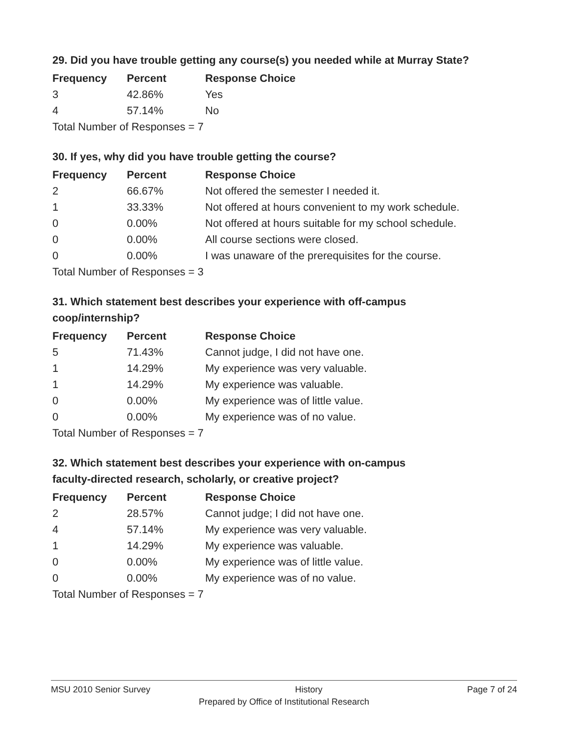29. Did you have trouble getting any course(s) you needed while at Murray State?
| Frequency | Percent | Response Choice |
| --- | --- | --- |
| 3 | 42.86% | Yes |
| 4 | 57.14% | No |
| Total Number of Responses = 7 | | |
30. If yes, why did you have trouble getting the course?
| Frequency | Percent | Response Choice |
| --- | --- | --- |
| 2 | 66.67% | Not offered the semester I needed it. |
| 1 | 33.33% | Not offered at hours convenient to my work schedule. |
| 0 | 0.00% | Not offered at hours suitable for my school schedule. |
| 0 | 0.00% | All course sections were closed. |
| 0 | 0.00% | I was unaware of the prerequisites for the course. |
| Total Number of Responses = 3 | | |
31. Which statement best describes your experience with off-campus
coop/internship?
| Frequency | Percent | Response Choice |
| --- | --- | --- |
| 5 | 71.43% | Cannot judge, I did not have one. |
| 1 | 14.29% | My experience was very valuable. |
| 1 | 14.29% | My experience was valuable. |
| 0 | 0.00% | My experience was of little value. |
| 0 | 0.00% | My experience was of no value. |
| Total Number of Responses = 7 | | |
32. Which statement best describes your experience with on-campus
faculty-directed research, scholarly, or creative project?
| Frequency | Percent | Response Choice |
| --- | --- | --- |
| 2 | 28.57% | Cannot judge; I did not have one. |
| 4 | 57.14% | My experience was very valuable. |
| 1 | 14.29% | My experience was valuable. |
| 0 | 0.00% | My experience was of little value. |
| 0 | 0.00% | My experience was of no value. |
| Total Number of Responses = 7 | | |
MSU 2010 Senior Survey History Page 7 of 24
Prepared by Office of Institutional Research